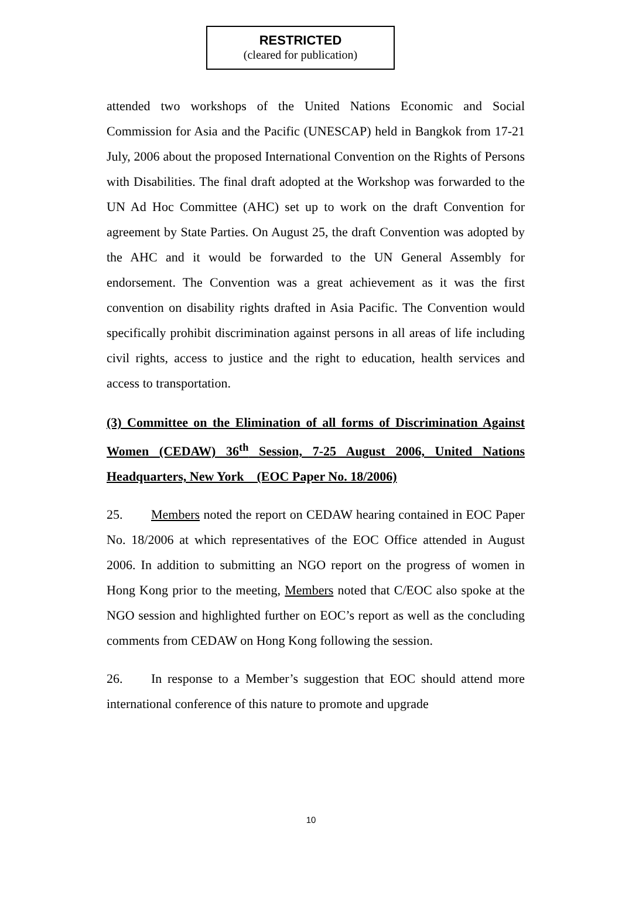RESTRICTED
(cleared for publication)
attended two workshops of the United Nations Economic and Social Commission for Asia and the Pacific (UNESCAP) held in Bangkok from 17-21 July, 2006 about the proposed International Convention on the Rights of Persons with Disabilities. The final draft adopted at the Workshop was forwarded to the UN Ad Hoc Committee (AHC) set up to work on the draft Convention for agreement by State Parties. On August 25, the draft Convention was adopted by the AHC and it would be forwarded to the UN General Assembly for endorsement. The Convention was a great achievement as it was the first convention on disability rights drafted in Asia Pacific. The Convention would specifically prohibit discrimination against persons in all areas of life including civil rights, access to justice and the right to education, health services and access to transportation.
(3) Committee on the Elimination of all forms of Discrimination Against Women (CEDAW) 36<sup>th</sup> Session, 7-25 August 2006, United Nations Headquarters, New York (EOC Paper No. 18/2006)
25. Members noted the report on CEDAW hearing contained in EOC Paper No. 18/2006 at which representatives of the EOC Office attended in August 2006. In addition to submitting an NGO report on the progress of women in Hong Kong prior to the meeting, Members noted that C/EOC also spoke at the NGO session and highlighted further on EOC’s report as well as the concluding comments from CEDAW on Hong Kong following the session.
26. In response to a Member’s suggestion that EOC should attend more international conference of this nature to promote and upgrade
10